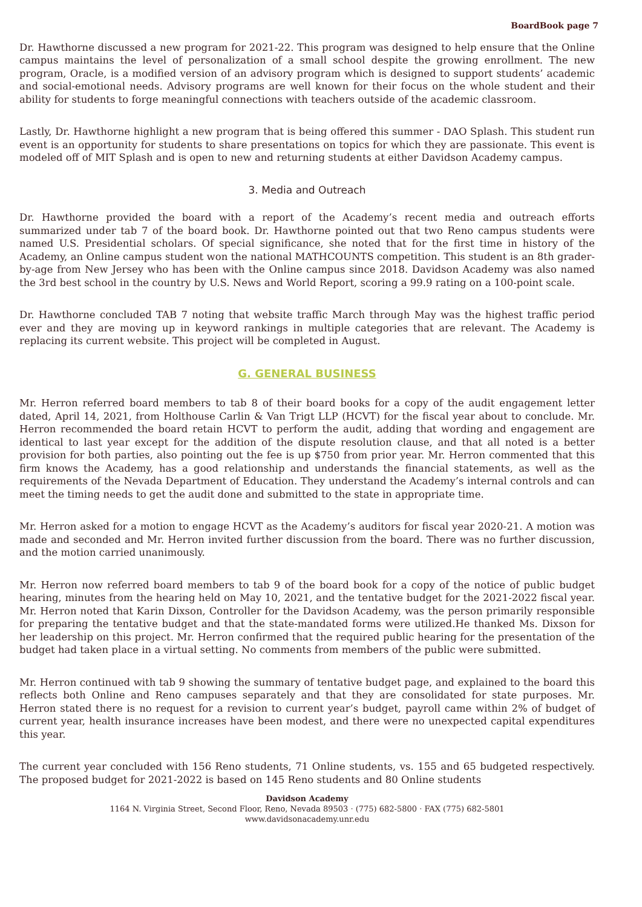BoardBook page 7
Dr. Hawthorne discussed a new program for 2021-22. This program was designed to help ensure that the Online campus maintains the level of personalization of a small school despite the growing enrollment. The new program, Oracle, is a modified version of an advisory program which is designed to support students’ academic and social-emotional needs. Advisory programs are well known for their focus on the whole student and their ability for students to forge meaningful connections with teachers outside of the academic classroom.
Lastly, Dr. Hawthorne highlight a new program that is being offered this summer - DAO Splash. This student run event is an opportunity for students to share presentations on topics for which they are passionate. This event is modeled off of MIT Splash and is open to new and returning students at either Davidson Academy campus.
3. Media and Outreach
Dr. Hawthorne provided the board with a report of the Academy’s recent media and outreach efforts summarized under tab 7 of the board book. Dr. Hawthorne pointed out that two Reno campus students were named U.S. Presidential scholars. Of special significance, she noted that for the first time in history of the Academy, an Online campus student won the national MATHCOUNTS competition. This student is an 8th grader-by-age from New Jersey who has been with the Online campus since 2018. Davidson Academy was also named the 3rd best school in the country by U.S. News and World Report, scoring a 99.9 rating on a 100-point scale.
Dr. Hawthorne concluded TAB 7 noting that website traffic March through May was the highest traffic period ever and they are moving up in keyword rankings in multiple categories that are relevant. The Academy is replacing its current website. This project will be completed in August.
G. GENERAL BUSINESS
Mr. Herron referred board members to tab 8 of their board books for a copy of the audit engagement letter dated, April 14, 2021, from Holthouse Carlin & Van Trigt LLP (HCVT) for the fiscal year about to conclude. Mr. Herron recommended the board retain HCVT to perform the audit, adding that wording and engagement are identical to last year except for the addition of the dispute resolution clause, and that all noted is a better provision for both parties, also pointing out the fee is up $750 from prior year. Mr. Herron commented that this firm knows the Academy, has a good relationship and understands the financial statements, as well as the requirements of the Nevada Department of Education. They understand the Academy’s internal controls and can meet the timing needs to get the audit done and submitted to the state in appropriate time.
Mr. Herron asked for a motion to engage HCVT as the Academy’s auditors for fiscal year 2020-21. A motion was made and seconded and Mr. Herron invited further discussion from the board. There was no further discussion, and the motion carried unanimously.
Mr. Herron now referred board members to tab 9 of the board book for a copy of the notice of public budget hearing, minutes from the hearing held on May 10, 2021, and the tentative budget for the 2021-2022 fiscal year. Mr. Herron noted that Karin Dixson, Controller for the Davidson Academy, was the person primarily responsible for preparing the tentative budget and that the state-mandated forms were utilized.He thanked Ms. Dixson for her leadership on this project. Mr. Herron confirmed that the required public hearing for the presentation of the budget had taken place in a virtual setting. No comments from members of the public were submitted.
Mr. Herron continued with tab 9 showing the summary of tentative budget page, and explained to the board this reflects both Online and Reno campuses separately and that they are consolidated for state purposes. Mr. Herron stated there is no request for a revision to current year’s budget, payroll came within 2% of budget of current year, health insurance increases have been modest, and there were no unexpected capital expenditures this year.
The current year concluded with 156 Reno students, 71 Online students, vs. 155 and 65 budgeted respectively. The proposed budget for 2021-2022 is based on 145 Reno students and 80 Online students
Davidson Academy
1164 N. Virginia Street, Second Floor, Reno, Nevada 89503 · (775) 682-5800 · FAX (775) 682-5801
www.davidsonacademy.unr.edu